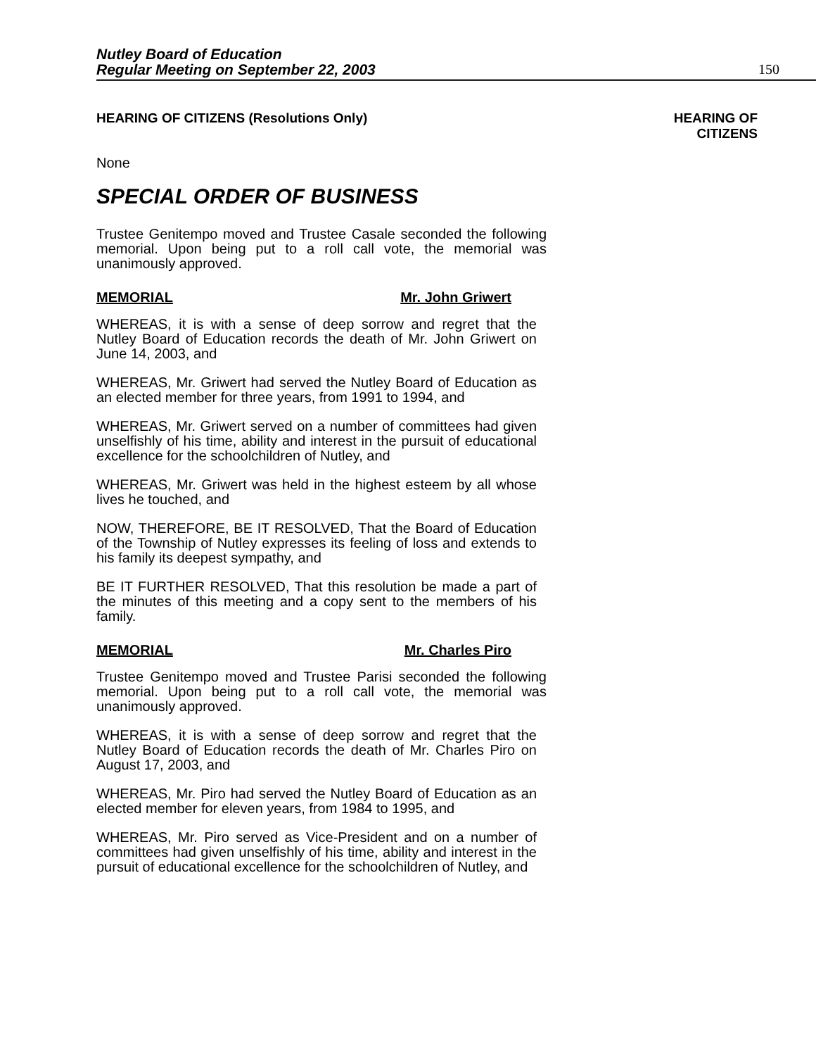Nutley Board of Education
Regular Meeting on September 22, 2003
150
HEARING OF CITIZENS (Resolutions Only)
HEARING OF
CITIZENS
None
SPECIAL ORDER OF BUSINESS
Trustee Genitempo moved and Trustee Casale seconded the following memorial. Upon being put to a roll call vote, the memorial was unanimously approved.
MEMORIAL Mr. John Griwert
WHEREAS, it is with a sense of deep sorrow and regret that the Nutley Board of Education records the death of Mr. John Griwert on June 14, 2003, and
WHEREAS, Mr. Griwert had served the Nutley Board of Education as an elected member for three years, from 1991 to 1994, and
WHEREAS, Mr. Griwert served on a number of committees had given unselfishly of his time, ability and interest in the pursuit of educational excellence for the schoolchildren of Nutley, and
WHEREAS, Mr. Griwert was held in the highest esteem by all whose lives he touched, and
NOW, THEREFORE, BE IT RESOLVED, That the Board of Education of the Township of Nutley expresses its feeling of loss and extends to his family its deepest sympathy, and
BE IT FURTHER RESOLVED, That this resolution be made a part of the minutes of this meeting and a copy sent to the members of his family.
MEMORIAL Mr. Charles Piro
Trustee Genitempo moved and Trustee Parisi seconded the following memorial. Upon being put to a roll call vote, the memorial was unanimously approved.
WHEREAS, it is with a sense of deep sorrow and regret that the Nutley Board of Education records the death of Mr. Charles Piro on August 17, 2003, and
WHEREAS, Mr. Piro had served the Nutley Board of Education as an elected member for eleven years, from 1984 to 1995, and
WHEREAS, Mr. Piro served as Vice-President and on a number of committees had given unselfishly of his time, ability and interest in the pursuit of educational excellence for the schoolchildren of Nutley, and